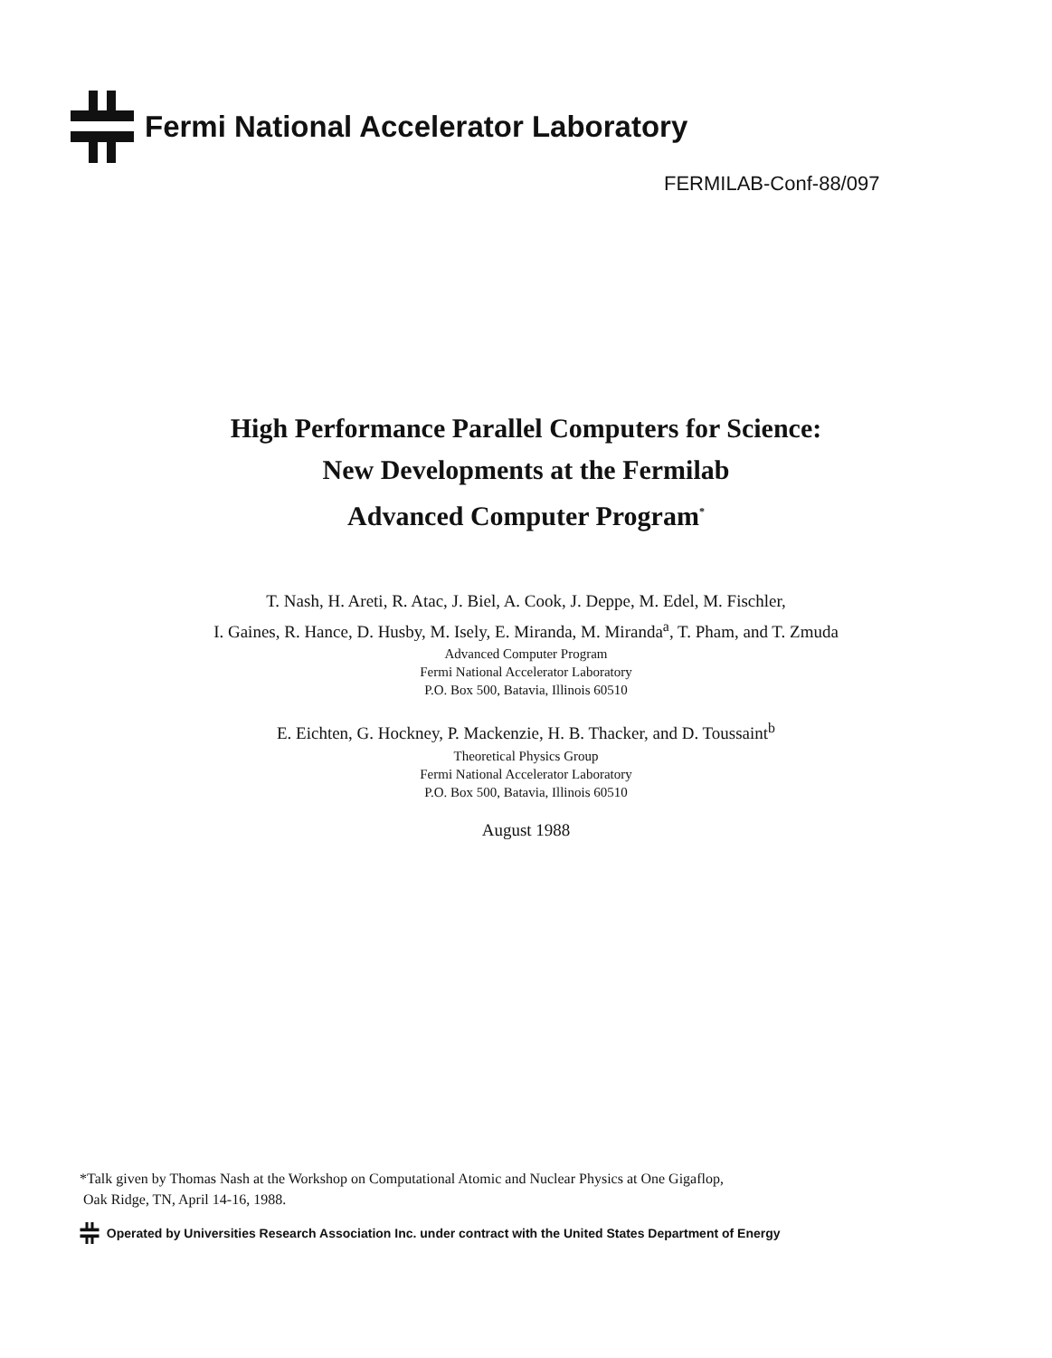Fermi National Accelerator Laboratory
FERMILAB-Conf-88/097
High Performance Parallel Computers for Science:
New Developments at the Fermilab
Advanced Computer Program<sup>*</sup>
T. Nash, H. Areti, R. Atac, J. Biel, A. Cook, J. Deppe, M. Edel, M. Fischler,
I. Gaines, R. Hance, D. Husby, M. Isely, E. Miranda, M. Miranda<sup>a</sup>, T. Pham, and T. Zmuda
Advanced Computer Program
Fermi National Accelerator Laboratory
P.O. Box 500, Batavia, Illinois 60510
E. Eichten, G. Hockney, P. Mackenzie, H. B. Thacker, and D. Toussaint<sup>b</sup>
Theoretical Physics Group
Fermi National Accelerator Laboratory
P.O. Box 500, Batavia, Illinois 60510
August 1988
*Talk given by Thomas Nash at the Workshop on Computational Atomic and Nuclear Physics at One Gigaflop,
Oak Ridge, TN, April 14-16, 1988.
Operated by Universities Research Association Inc. under contract with the United States Department of Energy